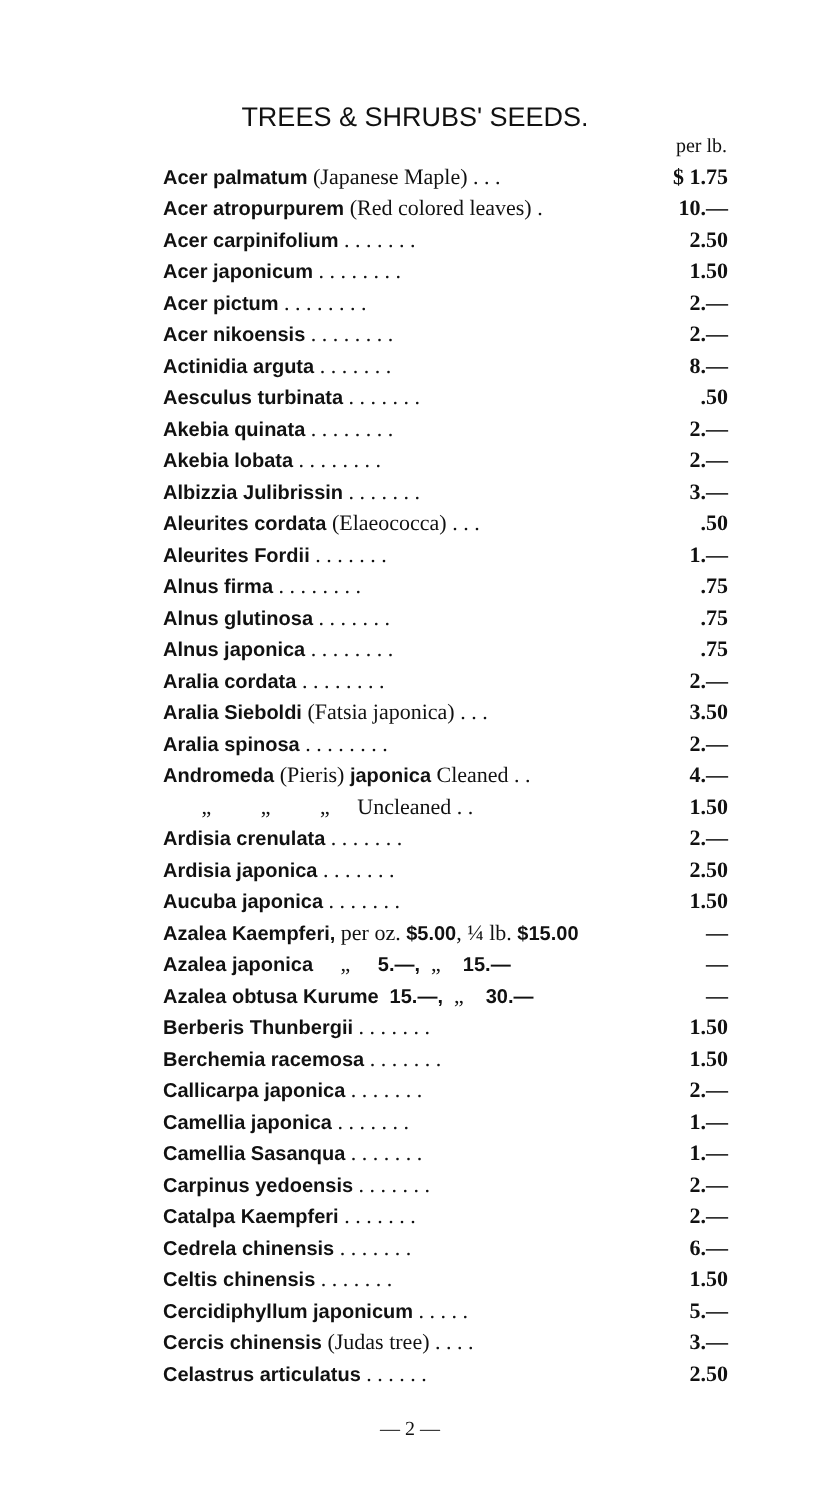TREES & SHRUBS' SEEDS.
| | per lb. |
| --- | --- |
| Acer palmatum (Japanese Maple) . . . | $ 1.75 |
| Acer atropurpurem (Red colored leaves) . | 10.— |
| Acer carpinifolium . . . . . . . | 2.50 |
| Acer japonicum . . . . . . . . | 1.50 |
| Acer pictum . . . . . . . . | 2.— |
| Acer nikoensis . . . . . . . . | 2.— |
| Actinidia arguta . . . . . . . | 8.— |
| Aesculus turbinata . . . . . . . | .50 |
| Akebia quinata . . . . . . . . | 2.— |
| Akebia lobata . . . . . . . . | 2.— |
| Albizzia Julibrissin . . . . . . . | 3.— |
| Aleurites cordata (Elaeococca) . . . | .50 |
| Aleurites Fordii . . . . . . . | 1.— |
| Alnus firma . . . . . . . . | .75 |
| Alnus glutinosa . . . . . . . | .75 |
| Alnus japonica . . . . . . . . | .75 |
| Aralia cordata . . . . . . . . | 2.— |
| Aralia Sieboldi (Fatsia japonica) . . . | 3.50 |
| Aralia spinosa . . . . . . . . | 2.— |
| Andromeda (Pieris) japonica Cleaned . . | 4.— |
| „ „ „ Uncleaned . . | 1.50 |
| Ardisia crenulata . . . . . . . | 2.— |
| Ardisia japonica . . . . . . . | 2.50 |
| Aucuba japonica . . . . . . . | 1.50 |
| Azalea Kaempferi, per oz. $5.00 , ¼ lb. $15.00 | — |
| Azalea japonica „ 5.—, „ 15.— | — |
| Azalea obtusa Kurume 15.—, „ 30.— | — |
| Berberis Thunbergii . . . . . . . | 1.50 |
| Berchemia racemosa . . . . . . . | 1.50 |
| Callicarpa japonica . . . . . . . | 2.— |
| Camellia japonica . . . . . . . | 1.— |
| Camellia Sasanqua . . . . . . . | 1.— |
| Carpinus yedoensis . . . . . . . | 2.— |
| Catalpa Kaempferi . . . . . . . | 2.— |
| Cedrela chinensis . . . . . . . | 6.— |
| Celtis chinensis . . . . . . . | 1.50 |
| Cercidiphyllum japonicum . . . . . | 5.— |
| Cercis chinensis (Judas tree) . . . . | 3.— |
| Celastrus articulatus . . . . . . | 2.50 |
— 2 —